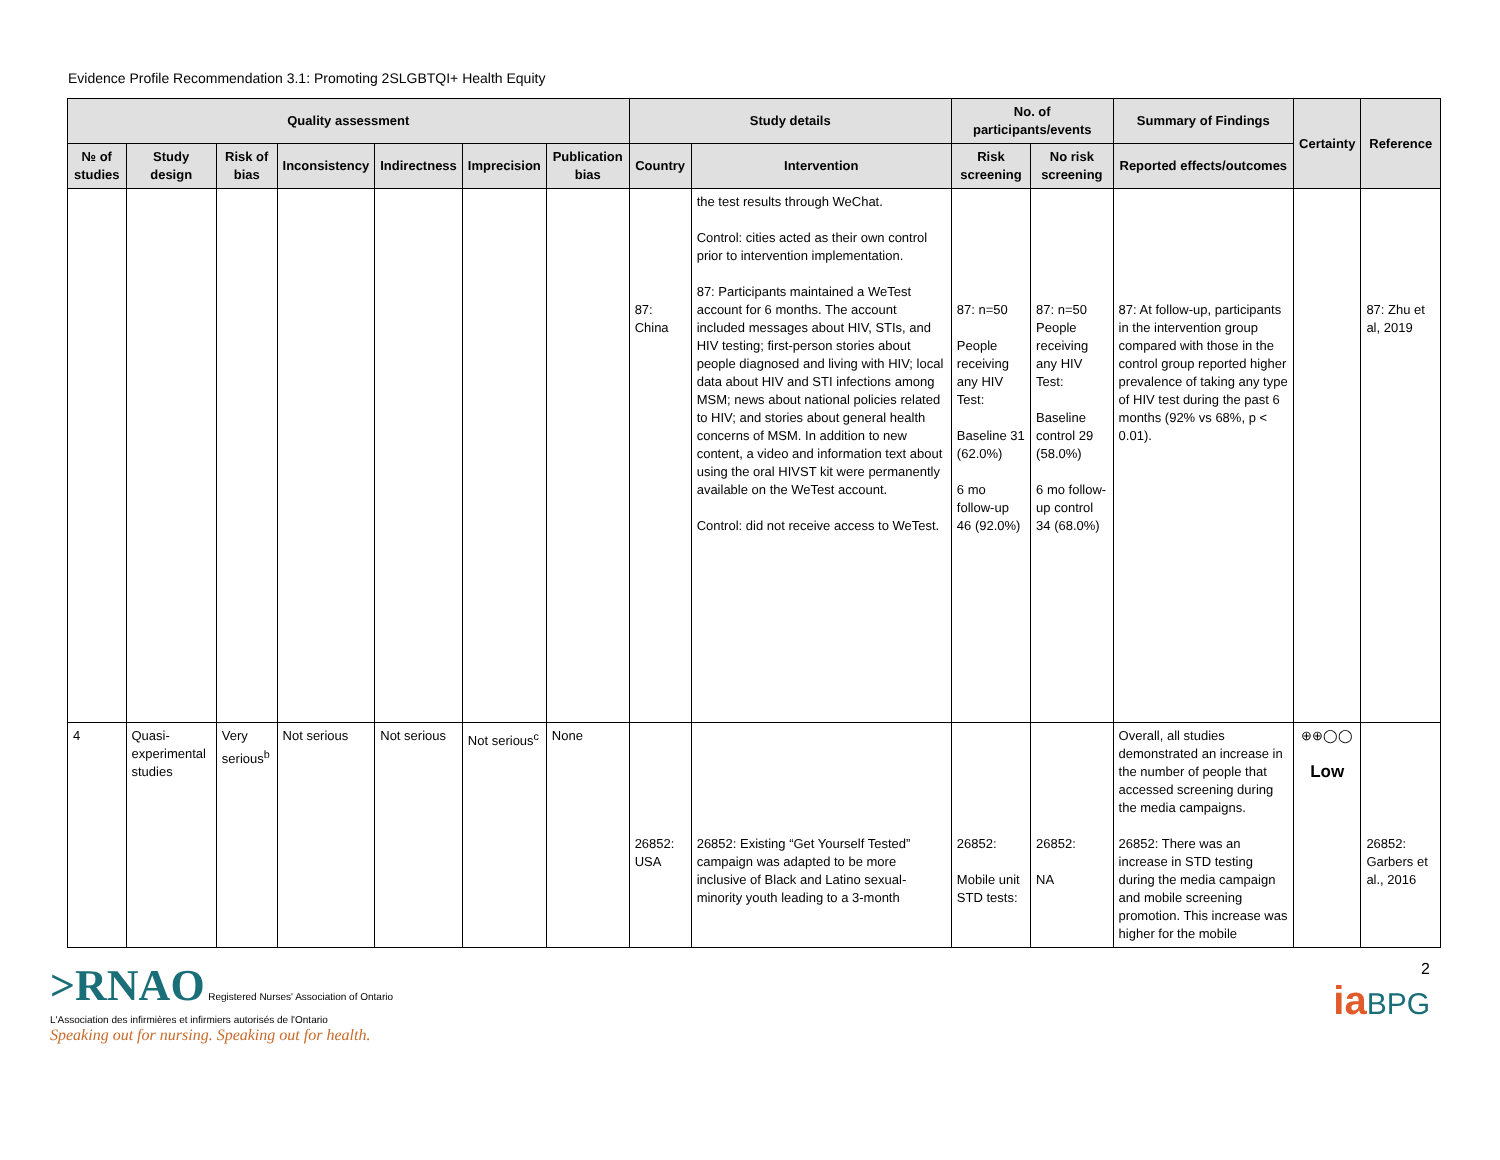Evidence Profile Recommendation 3.1: Promoting 2SLGBTQI+ Health Equity
| Quality assessment | | | | | | | Study details | | No. of participants/events | | Summary of Findings | Certainty | Reference |
| --- | --- | --- | --- | --- | --- | --- | --- | --- | --- | --- | --- | --- | --- |
| № of studies | Study design | Risk of bias | Inconsistency | Indirectness | Imprecision | Publication bias | Country | Intervention | Risk screening | No risk screening | Reported effects/outcomes | | |
| | | | | | | | 87: China | the test results through WeChat. Control: cities acted as their own control prior to intervention implementation. 87: Participants maintained a WeTest account for 6 months. The account included messages about HIV, STIs, and HIV testing; first-person stories about people diagnosed and living with HIV; local data about HIV and STI infections among MSM; news about national policies related to HIV; and stories about general health concerns of MSM. In addition to new content, a video and information text about using the oral HIVST kit were permanently available on the WeTest account. Control: did not receive access to WeTest. | 87: n=50 People receiving any HIV Test: Baseline 31 (62.0%) 6 mo follow-up 46 (92.0%) | 87: n=50 People receiving any HIV Test: Baseline control 29 (58.0%) 6 mo follow-up control 34 (68.0%) | 87: At follow-up, participants in the intervention group compared with those in the control group reported higher prevalence of taking any type of HIV test during the past 6 months (92% vs 68%, p < 0.01). | | 87: Zhu et al, 2019 |
| 4 | Quasi-experimental studies | Very serious<sup>b</sup> | Not serious | Not serious | Not serious<sup>c</sup> | None | 26852: USA | 26852: Existing “Get Yourself Tested” campaign was adapted to be more inclusive of Black and Latino sexual-minority youth leading to a 3-month | 26852: Mobile unit STD tests: | 26852: NA | Overall, all studies demonstrated an increase in the number of people that accessed screening during the media campaigns. 26852: There was an increase in STD testing during the media campaign and mobile screening promotion. This increase was higher for the mobile | ⊕⊕◯◯ Low | 26852: Garbers et al., 2016 |
>RNAO Registered Nurses' Association of Ontario
L'Association des infirmières et infirmiers autorisés de l'Ontario
Speaking out for nursing. Speaking out for health.
2
ia BPG